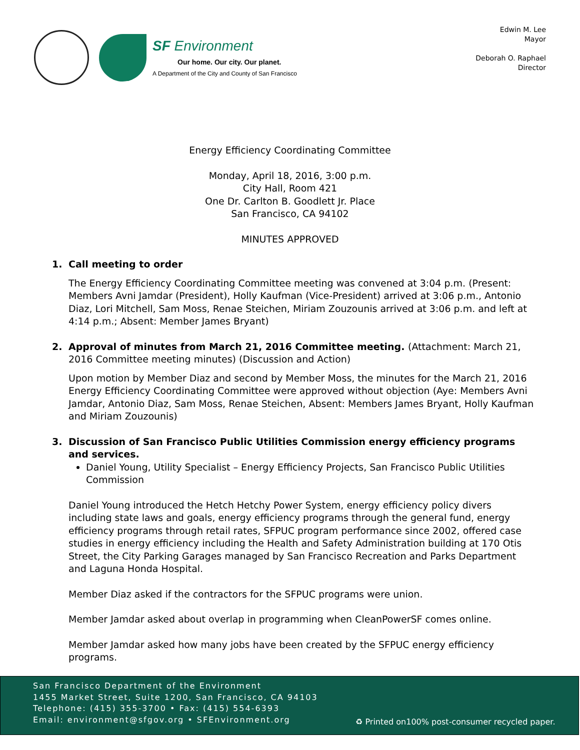SF Environment
Our home. Our city. Our planet.
A Department of the City and County of San Francisco
Edwin M. Lee
Mayor
Deborah O. Raphael
Director
Energy Efficiency Coordinating Committee
Monday, April 18, 2016, 3:00 p.m.
City Hall, Room 421
One Dr. Carlton B. Goodlett Jr. Place
San Francisco, CA 94102
MINUTES APPROVED
1. Call meeting to order
The Energy Efficiency Coordinating Committee meeting was convened at 3:04 p.m. (Present: Members Avni Jamdar (President), Holly Kaufman (Vice-President) arrived at 3:06 p.m., Antonio Diaz, Lori Mitchell, Sam Moss, Renae Steichen, Miriam Zouzounis arrived at 3:06 p.m. and left at 4:14 p.m.; Absent: Member James Bryant)
2. Approval of minutes from March 21, 2016 Committee meeting. (Attachment: March 21, 2016 Committee meeting minutes) (Discussion and Action)
Upon motion by Member Diaz and second by Member Moss, the minutes for the March 21, 2016 Energy Efficiency Coordinating Committee were approved without objection (Aye: Members Avni Jamdar, Antonio Diaz, Sam Moss, Renae Steichen, Absent: Members James Bryant, Holly Kaufman and Miriam Zouzounis)
3. Discussion of San Francisco Public Utilities Commission energy efficiency programs and services.
Daniel Young, Utility Specialist – Energy Efficiency Projects, San Francisco Public Utilities Commission
Daniel Young introduced the Hetch Hetchy Power System, energy efficiency policy divers including state laws and goals, energy efficiency programs through the general fund, energy efficiency programs through retail rates, SFPUC program performance since 2002, offered case studies in energy efficiency including the Health and Safety Administration building at 170 Otis Street, the City Parking Garages managed by San Francisco Recreation and Parks Department and Laguna Honda Hospital.
Member Diaz asked if the contractors for the SFPUC programs were union.
Member Jamdar asked about overlap in programming when CleanPowerSF comes online.
Member Jamdar asked how many jobs have been created by the SFPUC energy efficiency programs.
San Francisco Department of the Environment
1455 Market Street, Suite 1200, San Francisco, CA 94103
Telephone: (415) 355-3700 • Fax: (415) 554-6393
Email: environment@sfgov.org • SFEnvironment.org
♻ Printed on100% post-consumer recycled paper.